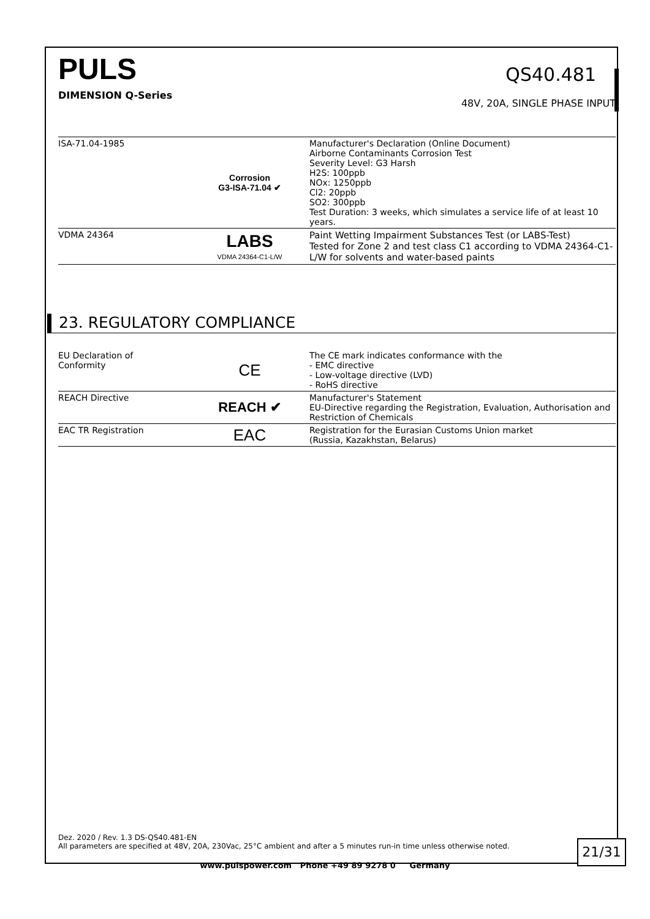PULS
DIMENSION Q-Series
QS40.481
48V, 20A, SINGLE PHASE INPUT
| ISA-71.04-1985 | Corrosion G3-ISA-71.04 ✔ | Manufacturer's Declaration (Online Document) Airborne Contaminants Corrosion Test Severity Level: G3 Harsh H2S: 100ppb NOx: 1250ppb Cl2: 20ppb SO2: 300ppb Test Duration: 3 weeks, which simulates a service life of at least 10 years. |
| VDMA 24364 | LABS VDMA 24364-C1-L/W | Paint Wetting Impairment Substances Test (or LABS-Test) Tested for Zone 2 and test class C1 according to VDMA 24364-C1-L/W for solvents and water-based paints |
23. REGULATORY COMPLIANCE
| EU Declaration of Conformity | CE | The CE mark indicates conformance with the - EMC directive - Low-voltage directive (LVD) - RoHS directive |
| REACH Directive | REACH ✔ | Manufacturer's Statement EU-Directive regarding the Registration, Evaluation, Authorisation and Restriction of Chemicals |
| EAC TR Registration | EAC | Registration for the Eurasian Customs Union market (Russia, Kazakhstan, Belarus) |
Dez. 2020 / Rev. 1.3 DS-QS40.481-EN
All parameters are specified at 48V, 20A, 230Vac, 25°C ambient and after a 5 minutes run-in time unless otherwise noted.
21/31
www.pulspower.com Phone +49 89 9278 0 Germany